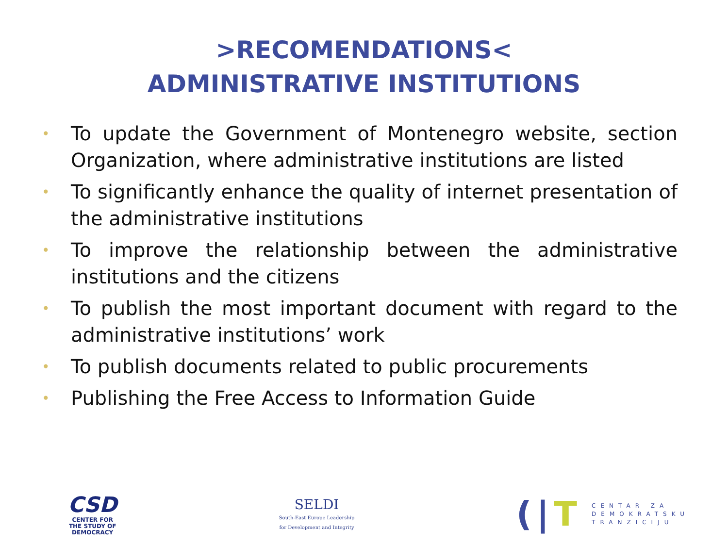>RECOMENDATIONS<
ADMINISTRATIVE INSTITUTIONS
• To update the Government of Montenegro website, section Organization, where administrative institutions are listed
• To significantly enhance the quality of internet presentation of the administrative institutions
• To improve the relationship between the administrative institutions and the citizens
• To publish the most important document with regard to the administrative institutions’ work
• To publish documents related to public procurements
• Publishing the Free Access to Information Guide
CSD
CENTER FOR
THE STUDY OF
DEMOCRACY
SELDI
South-East Europe Leadership
for Development and Integrity
(|T
CENTAR ZA
DEMOKRATSKU
TRANZICIJU